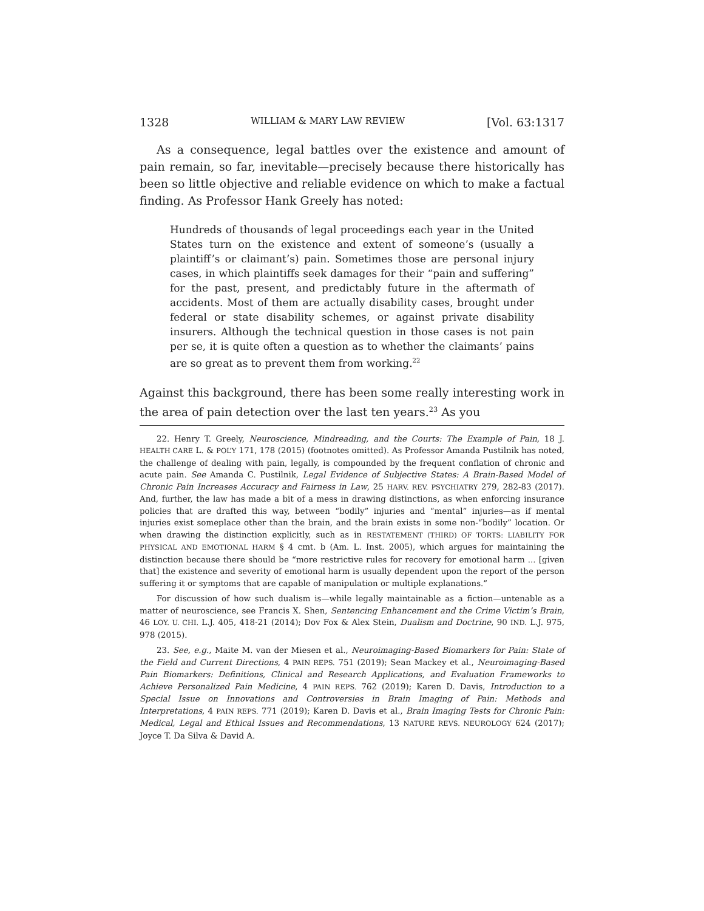1328 WILLIAM & MARY LAW REVIEW [Vol. 63:1317
As a consequence, legal battles over the existence and amount of pain remain, so far, inevitable—precisely because there historically has been so little objective and reliable evidence on which to make a factual finding. As Professor Hank Greely has noted:
Hundreds of thousands of legal proceedings each year in the United States turn on the existence and extent of someone’s (usually a plaintiff’s or claimant’s) pain. Sometimes those are personal injury cases, in which plaintiffs seek damages for their “pain and suffering” for the past, present, and predictably future in the aftermath of accidents. Most of them are actually disability cases, brought under federal or state disability schemes, or against private disability insurers. Although the technical question in those cases is not pain per se, it is quite often a question as to whether the claimants’ pains are so great as to prevent them from working.<sup>22</sup>
Against this background, there has been some really interesting work in the area of pain detection over the last ten years.<sup>23</sup> As you
22. Henry T. Greely, Neuroscience, Mindreading, and the Courts: The Example of Pain, 18 J. HEALTH CARE L. & POL’Y 171, 178 (2015) (footnotes omitted). As Professor Amanda Pustilnik has noted, the challenge of dealing with pain, legally, is compounded by the frequent conflation of chronic and acute pain. See Amanda C. Pustilnik, Legal Evidence of Subjective States: A Brain-Based Model of Chronic Pain Increases Accuracy and Fairness in Law, 25 HARV. REV. PSYCHIATRY 279, 282-83 (2017). And, further, the law has made a bit of a mess in drawing distinctions, as when enforcing insurance policies that are drafted this way, between “bodily” injuries and “mental” injuries—as if mental injuries exist someplace other than the brain, and the brain exists in some non-“bodily” location. Or when drawing the distinction explicitly, such as in RESTATEMENT (THIRD) OF TORTS: LIABILITY FOR PHYSICAL AND EMOTIONAL HARM § 4 cmt. b (Am. L. Inst. 2005), which argues for maintaining the distinction because there should be “more restrictive rules for recovery for emotional harm ... [given that] the existence and severity of emotional harm is usually dependent upon the report of the person suffering it or symptoms that are capable of manipulation or multiple explanations.”
For discussion of how such dualism is—while legally maintainable as a fiction—untenable as a matter of neuroscience, see Francis X. Shen, Sentencing Enhancement and the Crime Victim’s Brain, 46 LOY. U. CHI. L.J. 405, 418-21 (2014); Dov Fox & Alex Stein, Dualism and Doctrine, 90 IND. L.J. 975, 978 (2015).
23. See, e.g., Maite M. van der Miesen et al., Neuroimaging-Based Biomarkers for Pain: State of the Field and Current Directions, 4 PAIN REPS. 751 (2019); Sean Mackey et al., Neuroimaging-Based Pain Biomarkers: Definitions, Clinical and Research Applications, and Evaluation Frameworks to Achieve Personalized Pain Medicine, 4 PAIN REPS. 762 (2019); Karen D. Davis, Introduction to a Special Issue on Innovations and Controversies in Brain Imaging of Pain: Methods and Interpretations, 4 PAIN REPS. 771 (2019); Karen D. Davis et al., Brain Imaging Tests for Chronic Pain: Medical, Legal and Ethical Issues and Recommendations, 13 NATURE REVS. NEUROLOGY 624 (2017); Joyce T. Da Silva & David A.